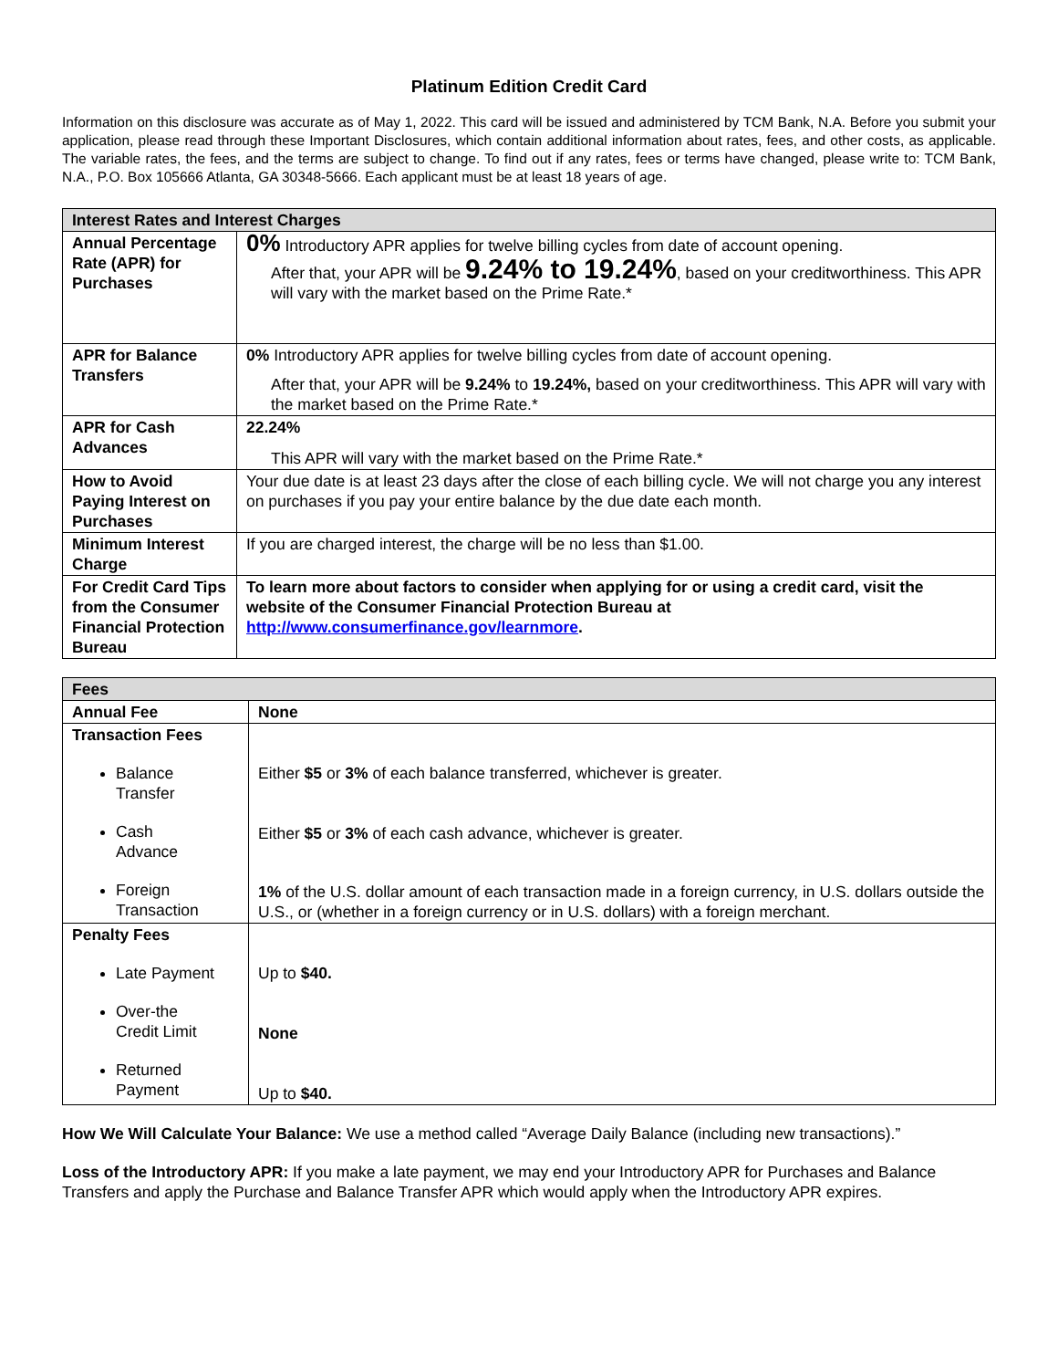Platinum Edition Credit Card
Information on this disclosure was accurate as of May 1, 2022. This card will be issued and administered by TCM Bank, N.A. Before you submit your application, please read through these Important Disclosures, which contain additional information about rates, fees, and other costs, as applicable. The variable rates, the fees, and the terms are subject to change. To find out if any rates, fees or terms have changed, please write to: TCM Bank, N.A., P.O. Box 105666 Atlanta, GA 30348-5666. Each applicant must be at least 18 years of age.
| Interest Rates and Interest Charges | |
| --- | --- |
| Annual Percentage Rate (APR) for Purchases | 0% Introductory APR applies for twelve billing cycles from date of account opening. After that, your APR will be 9.24% to 19.24% , based on your creditworthiness. This APR will vary with the market based on the Prime Rate.* |
| APR for Balance Transfers | 0% Introductory APR applies for twelve billing cycles from date of account opening. After that, your APR will be 9.24% to 19.24%, based on your creditworthiness. This APR will vary with the market based on the Prime Rate.* |
| APR for Cash Advances | 22.24% This APR will vary with the market based on the Prime Rate.* |
| How to Avoid Paying Interest on Purchases | Your due date is at least 23 days after the close of each billing cycle. We will not charge you any interest on purchases if you pay your entire balance by the due date each month. |
| Minimum Interest Charge | If you are charged interest, the charge will be no less than $1.00. |
| For Credit Card Tips from the Consumer Financial Protection Bureau | To learn more about factors to consider when applying for or using a credit card, visit the website of the Consumer Financial Protection Bureau at http://www.consumerfinance.gov/learnmore . |
| Fees | |
| --- | --- |
| Annual Fee | None |
| Transaction Fees Balance Transfer Cash Advance Foreign Transaction | Either $5 or 3% of each balance transferred, whichever is greater. Either $5 or 3% of each cash advance, whichever is greater. 1% of the U.S. dollar amount of each transaction made in a foreign currency, in U.S. dollars outside the U.S., or (whether in a foreign currency or in U.S. dollars) with a foreign merchant. |
| Penalty Fees Late Payment Over-the Credit Limit Returned Payment | Up to $40. None Up to $40. |
How We Will Calculate Your Balance: We use a method called “Average Daily Balance (including new transactions).”
Loss of the Introductory APR: If you make a late payment, we may end your Introductory APR for Purchases and Balance Transfers and apply the Purchase and Balance Transfer APR which would apply when the Introductory APR expires.